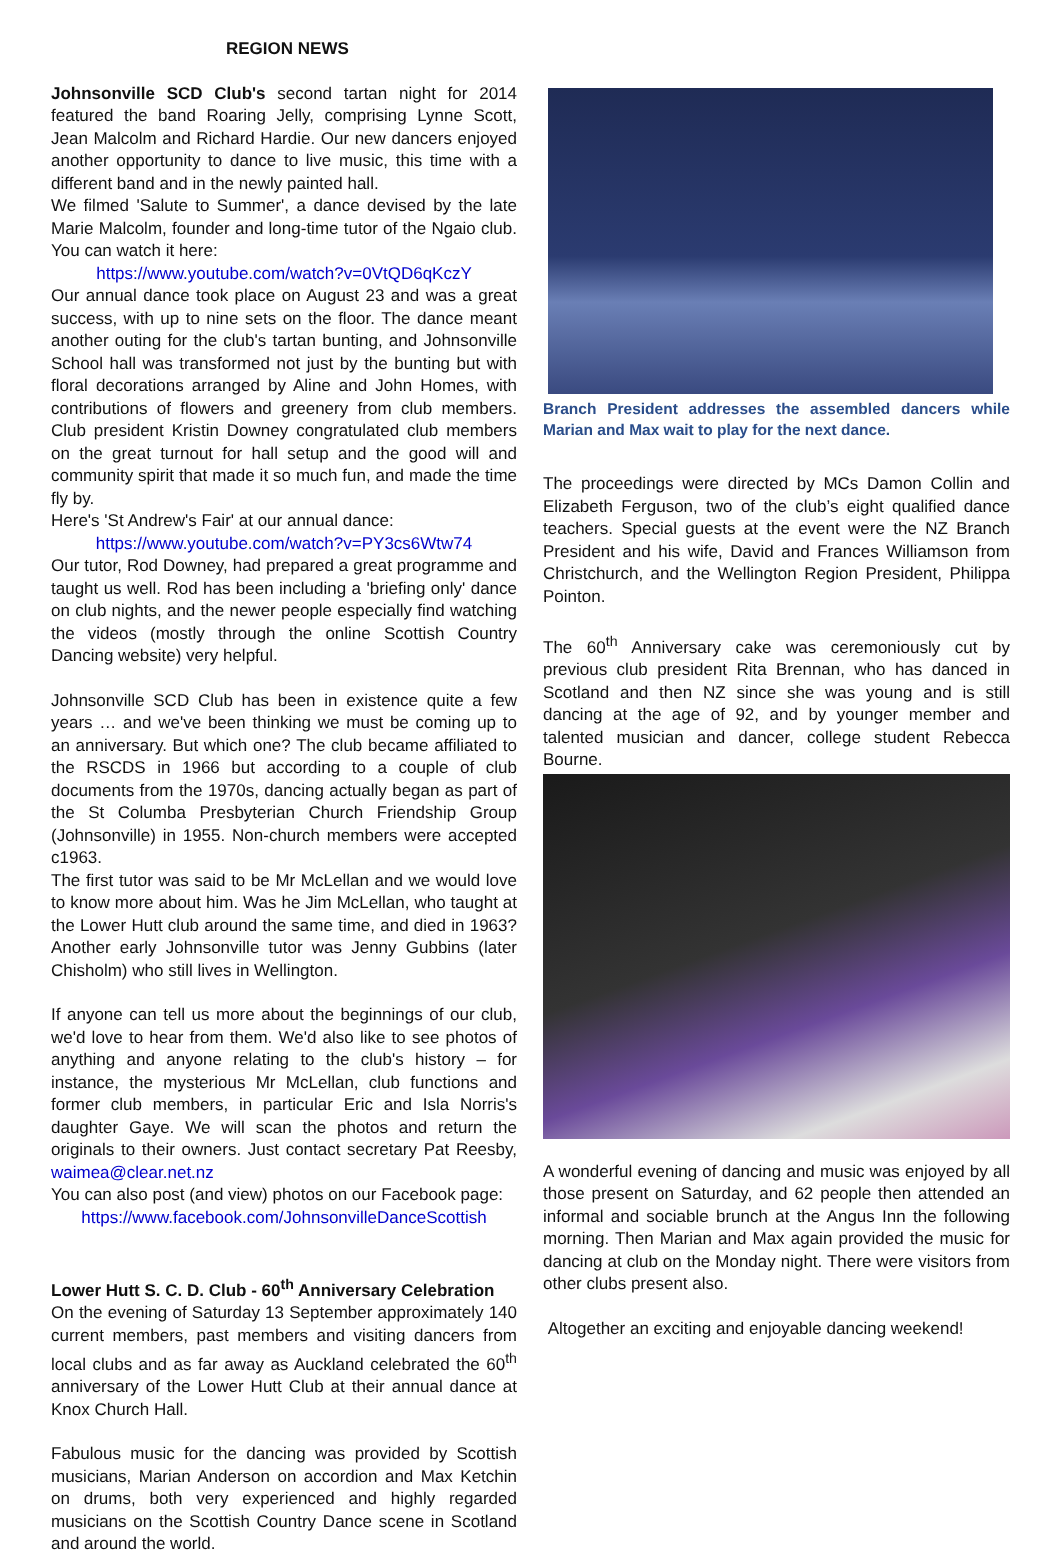REGION NEWS
Johnsonville SCD Club's second tartan night for 2014 featured the band Roaring Jelly, comprising Lynne Scott, Jean Malcolm and Richard Hardie. Our new dancers enjoyed another opportunity to dance to live music, this time with a different band and in the newly painted hall.
We filmed 'Salute to Summer', a dance devised by the late Marie Malcolm, founder and long-time tutor of the Ngaio club. You can watch it here:
https://www.youtube.com/watch?v=0VtQD6qKczY
Our annual dance took place on August 23 and was a great success, with up to nine sets on the floor. The dance meant another outing for the club's tartan bunting, and Johnsonville School hall was transformed not just by the bunting but with floral decorations arranged by Aline and John Homes, with contributions of flowers and greenery from club members. Club president Kristin Downey congratulated club members on the great turnout for hall setup and the good will and community spirit that made it so much fun, and made the time fly by.
Here's 'St Andrew's Fair' at our annual dance:
https://www.youtube.com/watch?v=PY3cs6Wtw74
Our tutor, Rod Downey, had prepared a great programme and taught us well. Rod has been including a 'briefing only' dance on club nights, and the newer people especially find watching the videos (mostly through the online Scottish Country Dancing website) very helpful.
Johnsonville SCD Club has been in existence quite a few years … and we've been thinking we must be coming up to an anniversary. But which one? The club became affiliated to the RSCDS in 1966 but according to a couple of club documents from the 1970s, dancing actually began as part of the St Columba Presbyterian Church Friendship Group (Johnsonville) in 1955. Non-church members were accepted c1963.
The first tutor was said to be Mr McLellan and we would love to know more about him. Was he Jim McLellan, who taught at the Lower Hutt club around the same time, and died in 1963? Another early Johnsonville tutor was Jenny Gubbins (later Chisholm) who still lives in Wellington.
If anyone can tell us more about the beginnings of our club, we'd love to hear from them. We'd also like to see photos of anything and anyone relating to the club's history – for instance, the mysterious Mr McLellan, club functions and former club members, in particular Eric and Isla Norris's daughter Gaye. We will scan the photos and return the originals to their owners. Just contact secretary Pat Reesby, waimea@clear.net.nz
You can also post (and view) photos on our Facebook page:
https://www.facebook.com/JohnsonvilleDanceScottish
Lower Hutt S. C. D. Club - 60<sup>th</sup> Anniversary Celebration
On the evening of Saturday 13 September approximately 140 current members, past members and visiting dancers from local clubs and as far away as Auckland celebrated the 60<sup>th</sup> anniversary of the Lower Hutt Club at their annual dance at Knox Church Hall.
Fabulous music for the dancing was provided by Scottish musicians, Marian Anderson on accordion and Max Ketchin on drums, both very experienced and highly regarded musicians on the Scottish Country Dance scene in Scotland and around the world.
Branch President addresses the assembled dancers while Marian and Max wait to play for the next dance.
The proceedings were directed by MCs Damon Collin and Elizabeth Ferguson, two of the club’s eight qualified dance teachers. Special guests at the event were the NZ Branch President and his wife, David and Frances Williamson from Christchurch, and the Wellington Region President, Philippa Pointon.
The 60<sup>th</sup> Anniversary cake was ceremoniously cut by previous club president Rita Brennan, who has danced in Scotland and then NZ since she was young and is still dancing at the age of 92, and by younger member and talented musician and dancer, college student Rebecca Bourne.
A wonderful evening of dancing and music was enjoyed by all those present on Saturday, and 62 people then attended an informal and sociable brunch at the Angus Inn the following morning. Then Marian and Max again provided the music for dancing at club on the Monday night. There were visitors from other clubs present also.
Altogether an exciting and enjoyable dancing weekend!